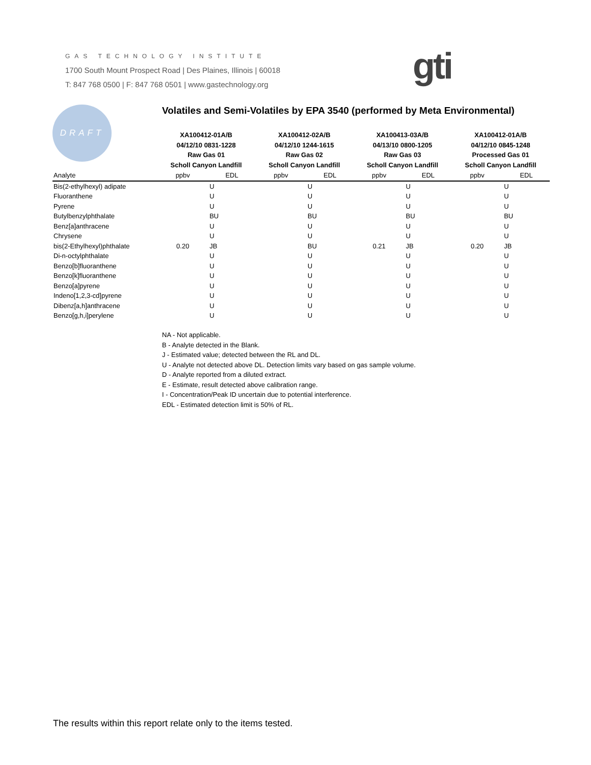GAS TECHNOLOGY INSTITUTE
1700 South Mount Prospect Road | Des Plaines, Illinois | 60018
T: 847 768 0500 | F: 847 768 0501 | www.gastechnology.org
gti
DRAFT
Volatiles and Semi-Volatiles by EPA 3540 (performed by Meta Environmental)
| | XA100412-01A/B 04/12/10 0831-1228 Raw Gas 01 Scholl Canyon Landfill | | XA100412-02A/B 04/12/10 1244-1615 Raw Gas 02 Scholl Canyon Landfill | | XA100413-03A/B 04/13/10 0800-1205 Raw Gas 03 Scholl Canyon Landfill | | XA100412-01A/B 04/12/10 0845-1248 Processed Gas 01 Scholl Canyon Landfill | |
| --- | --- | --- | --- | --- | --- | --- | --- | --- |
| Analyte | ppbv | EDL | ppbv | EDL | ppbv | EDL | ppbv | EDL |
| Bis(2-ethylhexyl) adipate | | U | | U | | U | | U |
| Fluoranthene | | U | | U | | U | | U |
| Pyrene | | U | | U | | U | | U |
| Butylbenzylphthalate | | BU | | BU | | BU | | BU |
| Benz[a]anthracene | | U | | U | | U | | U |
| Chrysene | | U | | U | | U | | U |
| bis(2-Ethylhexyl)phthalate | 0.20 | JB | | BU | 0.21 | JB | 0.20 | JB |
| Di-n-octylphthalate | | U | | U | | U | | U |
| Benzo[b]fluoranthene | | U | | U | | U | | U |
| Benzo[k]fluoranthene | | U | | U | | U | | U |
| Benzo[a]pyrene | | U | | U | | U | | U |
| Indeno[1,2,3-cd]pyrene | | U | | U | | U | | U |
| Dibenz[a,h]anthracene | | U | | U | | U | | U |
| Benzo[g,h,i]perylene | | U | | U | | U | | U |
NA - Not applicable.
B - Analyte detected in the Blank.
J - Estimated value; detected between the RL and DL.
U - Analyte not detected above DL. Detection limits vary based on gas sample volume.
D - Analyte reported from a diluted extract.
E - Estimate, result detected above calibration range.
I - Concentration/Peak ID uncertain due to potential interference.
EDL - Estimated detection limit is 50% of RL.
The results within this report relate only to the items tested.